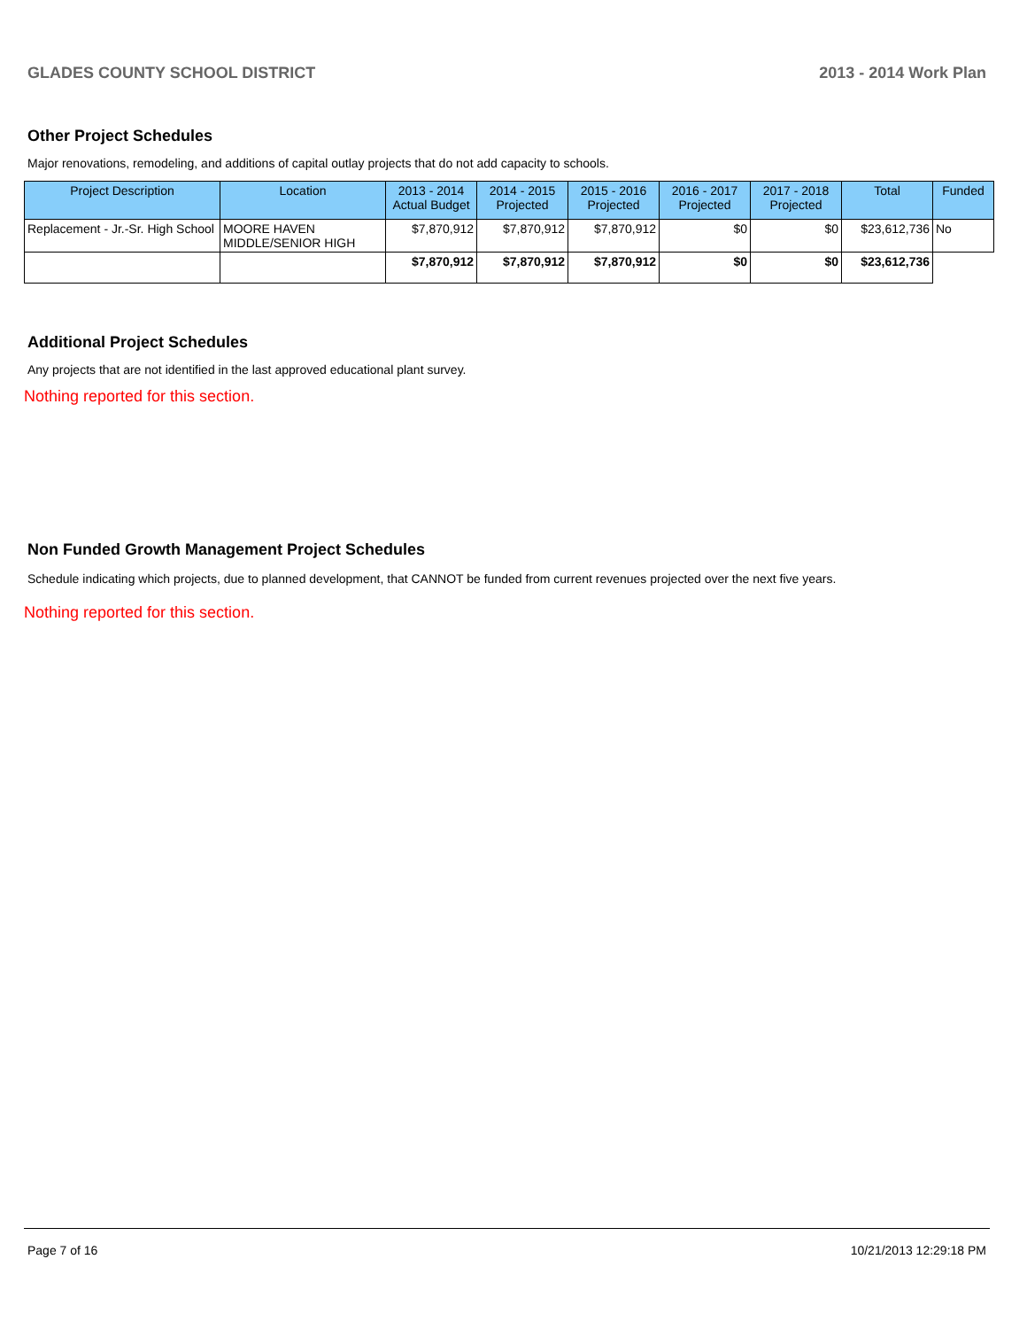GLADES COUNTY SCHOOL DISTRICT 2013 - 2014 Work Plan
Other Project Schedules
Major renovations, remodeling, and additions of capital outlay projects that do not add capacity to schools.
| Project Description | Location | 2013 - 2014 Actual Budget | 2014 - 2015 Projected | 2015 - 2016 Projected | 2016 - 2017 Projected | 2017 - 2018 Projected | Total | Funded |
| --- | --- | --- | --- | --- | --- | --- | --- | --- |
| Replacement - Jr.-Sr. High School | MOORE HAVEN MIDDLE/SENIOR HIGH | $7,870,912 | $7,870,912 | $7,870,912 | $0 | $0 | $23,612,736 | No |
| | | $7,870,912 | $7,870,912 | $7,870,912 | $0 | $0 | $23,612,736 | |
Additional Project Schedules
Any projects that are not identified in the last approved educational plant survey.
Nothing reported for this section.
Non Funded Growth Management Project Schedules
Schedule indicating which projects, due to planned development, that CANNOT be funded from current revenues projected over the next five years.
Nothing reported for this section.
Page 7 of 16 10/21/2013 12:29:18 PM